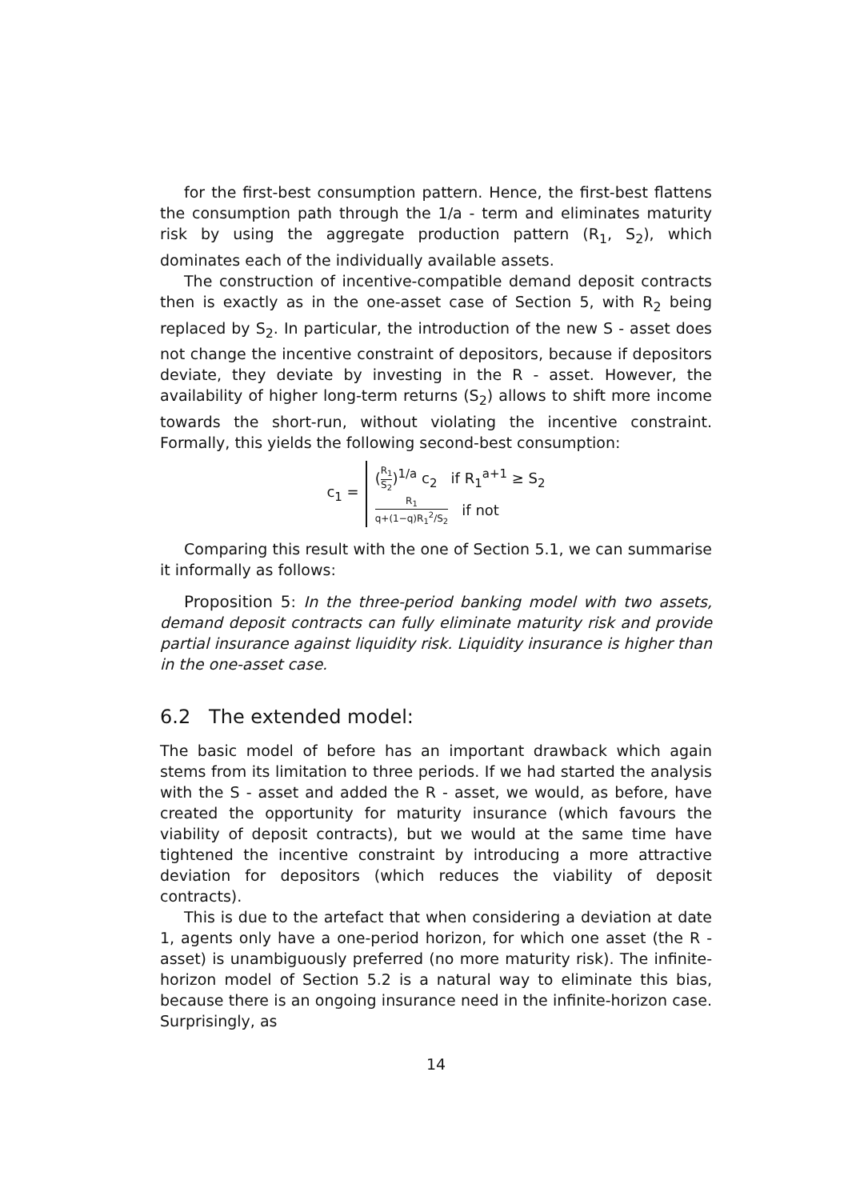for the first-best consumption pattern. Hence, the first-best flattens the consumption path through the 1/a - term and eliminates maturity risk by using the aggregate production pattern (R<sub>1</sub>, S<sub>2</sub>), which dominates each of the individually available assets.
The construction of incentive-compatible demand deposit contracts then is exactly as in the one-asset case of Section 5, with R<sub>2</sub> being replaced by S<sub>2</sub>. In particular, the introduction of the new S - asset does not change the incentive constraint of depositors, because if depositors deviate, they deviate by investing in the R - asset. However, the availability of higher long-term returns (S<sub>2</sub>) allows to shift more income towards the short-run, without violating the incentive constraint. Formally, this yields the following second-best consumption:
c<sub>1</sub> =
(R<sub>1</sub> S<sub>2</sub>)<sup>1/a</sup> c<sub>2</sub> if R<sub>1</sub><sup>a+1</sup> ≥ S<sub>2</sub>
R<sub>1</sub> q+(1−q)R<sub>1</sub><sup>2</sup>/S<sub>2</sub> if not
Comparing this result with the one of Section 5.1, we can summarise it informally as follows:
Proposition 5: In the three-period banking model with two assets, demand deposit contracts can fully eliminate maturity risk and provide partial insurance against liquidity risk. Liquidity insurance is higher than in the one-asset case.
6.2 The extended model:
The basic model of before has an important drawback which again stems from its limitation to three periods. If we had started the analysis with the S - asset and added the R - asset, we would, as before, have created the opportunity for maturity insurance (which favours the viability of deposit contracts), but we would at the same time have tightened the incentive constraint by introducing a more attractive deviation for depositors (which reduces the viability of deposit contracts).
This is due to the artefact that when considering a deviation at date 1, agents only have a one-period horizon, for which one asset (the R - asset) is unambiguously preferred (no more maturity risk). The infinite-horizon model of Section 5.2 is a natural way to eliminate this bias, because there is an ongoing insurance need in the infinite-horizon case. Surprisingly, as
14